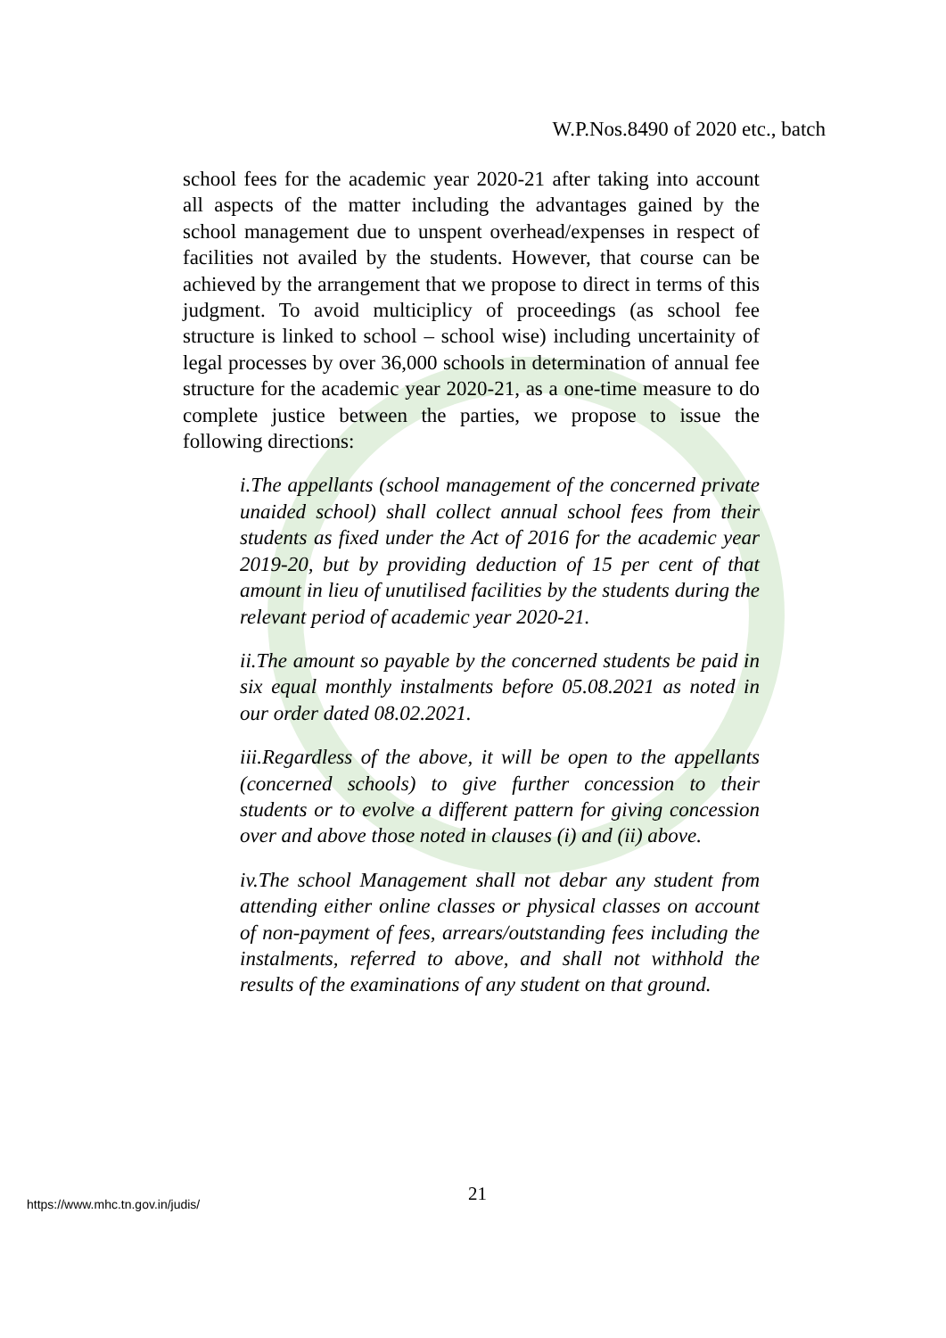W.P.Nos.8490 of 2020 etc., batch
school fees for the academic year 2020-21 after taking into account all aspects of the matter including the advantages gained by the school management due to unspent overhead/expenses in respect of facilities not availed by the students. However, that course can be achieved by the arrangement that we propose to direct in terms of this judgment. To avoid multiciplicy of proceedings (as school fee structure is linked to school – school wise) including uncertainity of legal processes by over 36,000 schools in determination of annual fee structure for the academic year 2020-21, as a one-time measure to do complete justice between the parties, we propose to issue the following directions:
i.The appellants (school management of the concerned private unaided school) shall collect annual school fees from their students as fixed under the Act of 2016 for the academic year 2019-20, but by providing deduction of 15 per cent of that amount in lieu of unutilised facilities by the students during the relevant period of academic year 2020-21.
ii.The amount so payable by the concerned students be paid in six equal monthly instalments before 05.08.2021 as noted in our order dated 08.02.2021.
iii.Regardless of the above, it will be open to the appellants (concerned schools) to give further concession to their students or to evolve a different pattern for giving concession over and above those noted in clauses (i) and (ii) above.
iv.The school Management shall not debar any student from attending either online classes or physical classes on account of non-payment of fees, arrears/outstanding fees including the instalments, referred to above, and shall not withhold the results of the examinations of any student on that ground.
21
https://www.mhc.tn.gov.in/judis/